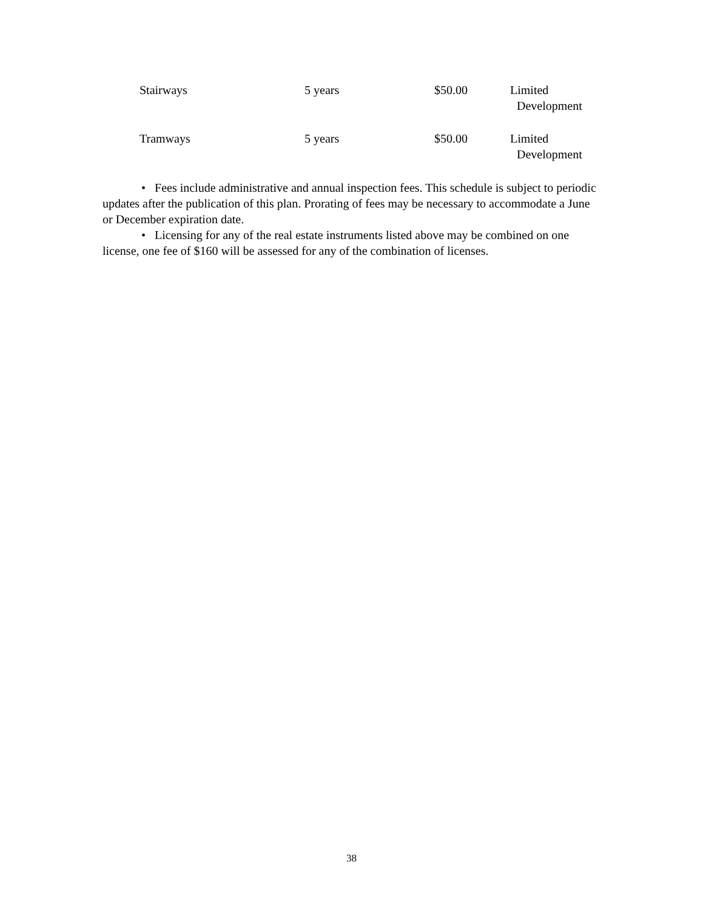| Stairways | 5 years | $50.00 | Limited Development |
| Tramways | 5 years | $50.00 | Limited Development |
• Fees include administrative and annual inspection fees. This schedule is subject to periodic updates after the publication of this plan. Prorating of fees may be necessary to accommodate a June or December expiration date.
• Licensing for any of the real estate instruments listed above may be combined on one license, one fee of $160 will be assessed for any of the combination of licenses.
38